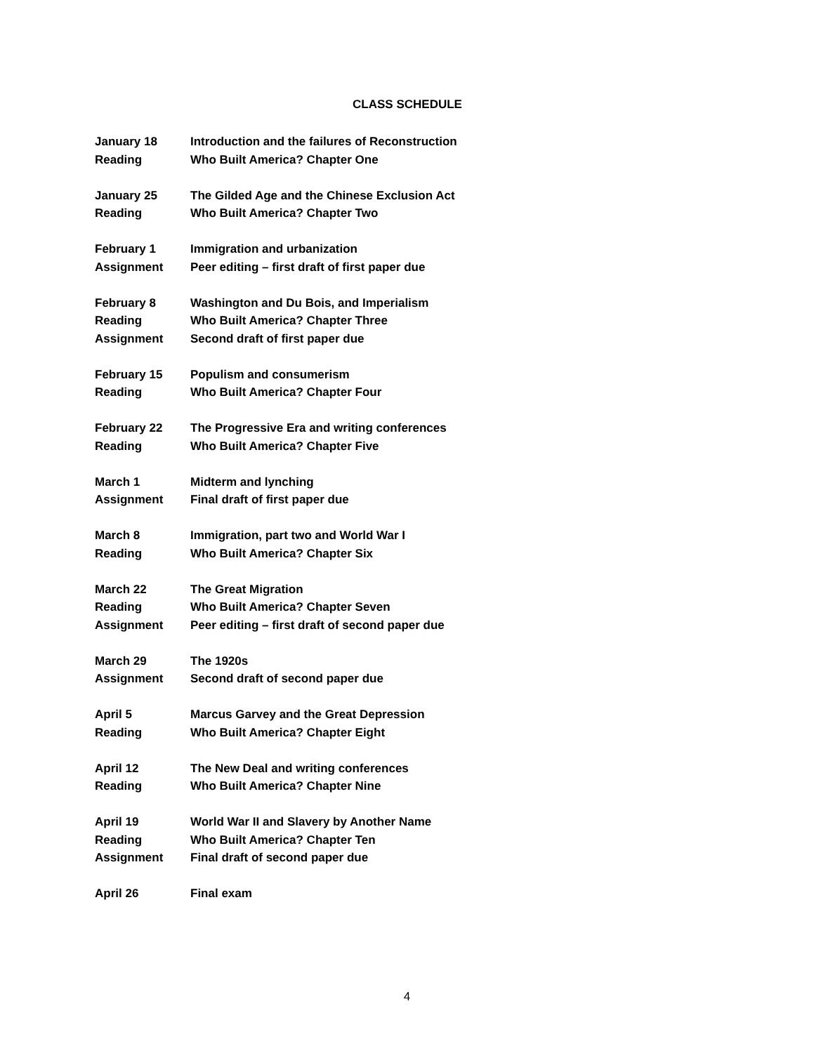CLASS SCHEDULE
January 18 Introduction and the failures of Reconstruction
Reading Who Built America? Chapter One
January 25 The Gilded Age and the Chinese Exclusion Act
Reading Who Built America? Chapter Two
February 1 Immigration and urbanization
Assignment Peer editing – first draft of first paper due
February 8 Washington and Du Bois, and Imperialism
Reading Who Built America? Chapter Three
Assignment Second draft of first paper due
February 15 Populism and consumerism
Reading Who Built America? Chapter Four
February 22 The Progressive Era and writing conferences
Reading Who Built America? Chapter Five
March 1 Midterm and lynching
Assignment Final draft of first paper due
March 8 Immigration, part two and World War I
Reading Who Built America? Chapter Six
March 22 The Great Migration
Reading Who Built America? Chapter Seven
Assignment Peer editing – first draft of second paper due
March 29 The 1920s
Assignment Second draft of second paper due
April 5 Marcus Garvey and the Great Depression
Reading Who Built America? Chapter Eight
April 12 The New Deal and writing conferences
Reading Who Built America? Chapter Nine
April 19 World War II and Slavery by Another Name
Reading Who Built America? Chapter Ten
Assignment Final draft of second paper due
April 26 Final exam
4